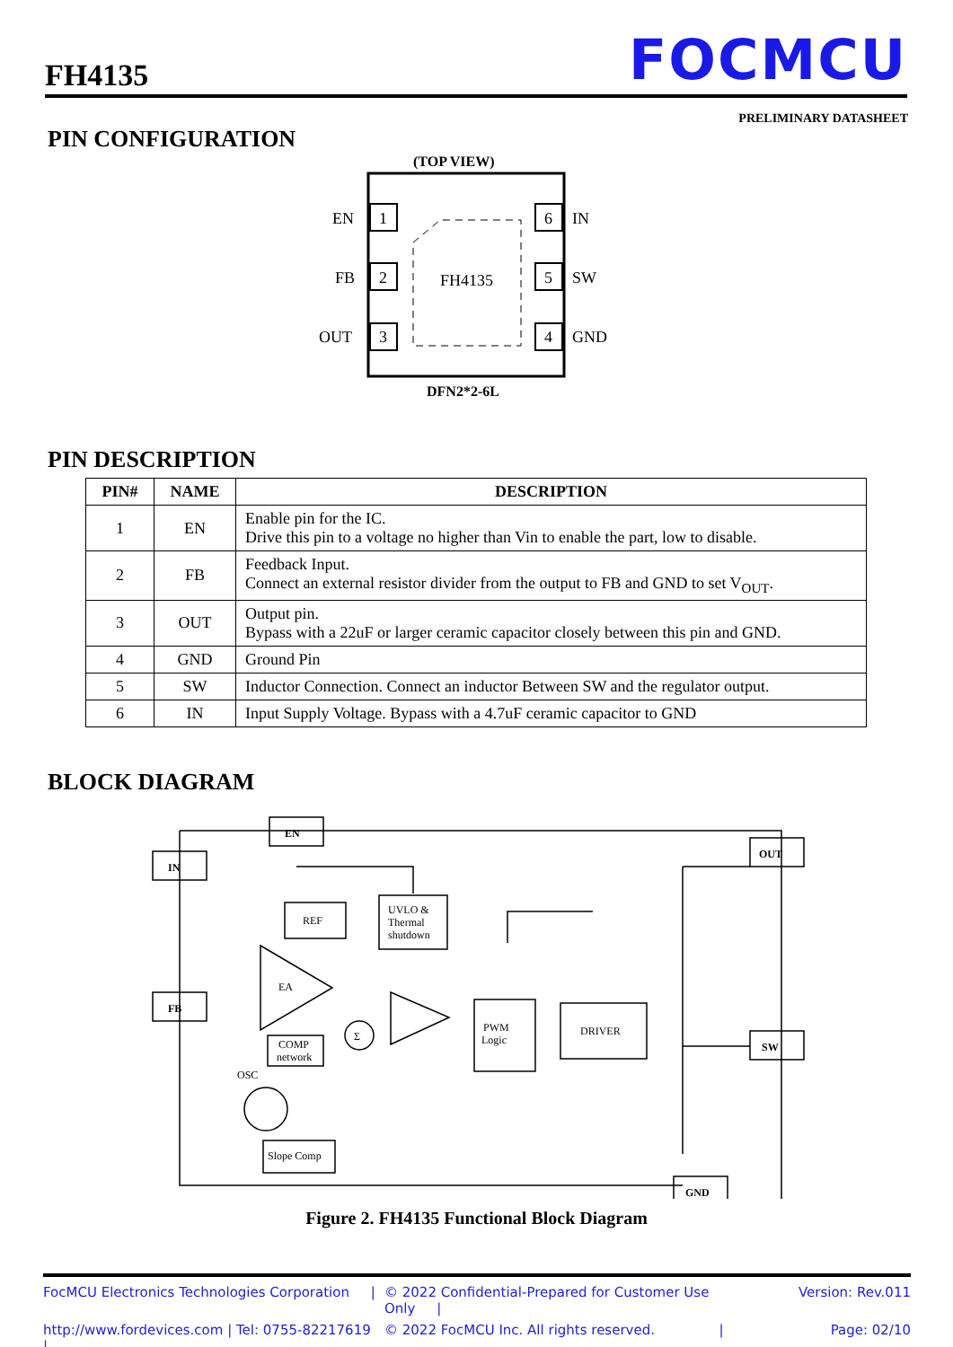FH4135
FOCMCU
PRELIMINARY DATASHEET
PIN CONFIGURATION
(TOP VIEW)
FH4135
1
EN
2
FB
3
OUT
6
IN
5
SW
4
GND
DFN2*2-6L
PIN DESCRIPTION
| PIN# | NAME | DESCRIPTION |
| --- | --- | --- |
| 1 | EN | Enable pin for the IC. Drive this pin to a voltage no higher than Vin to enable the part, low to disable. |
| 2 | FB | Feedback Input. Connect an external resistor divider from the output to FB and GND to set V<sub>OUT</sub>. |
| 3 | OUT | Output pin. Bypass with a 22uF or larger ceramic capacitor closely between this pin and GND. |
| 4 | GND | Ground Pin |
| 5 | SW | Inductor Connection. Connect an inductor Between SW and the regulator output. |
| 6 | IN | Input Supply Voltage. Bypass with a 4.7uF ceramic capacitor to GND |
BLOCK DIAGRAM
EN
IN
OUT
FB
SW
GND
REF
UVLO &
Thermal
shutdown
EA
COMP
network
Σ
PWM
Logic
DRIVER
Slope Comp
OSC
Figure 2. FH4135 Functional Block Diagram
FocMCU Electronics Technologies Corporation | © 2022 Confidential-Prepared for Customer Use Only | Version: Rev.011 http://www.fordevices.com | Tel: 0755-82217619 | © 2022 FocMCU Inc. All rights reserved. | Page: 02/10